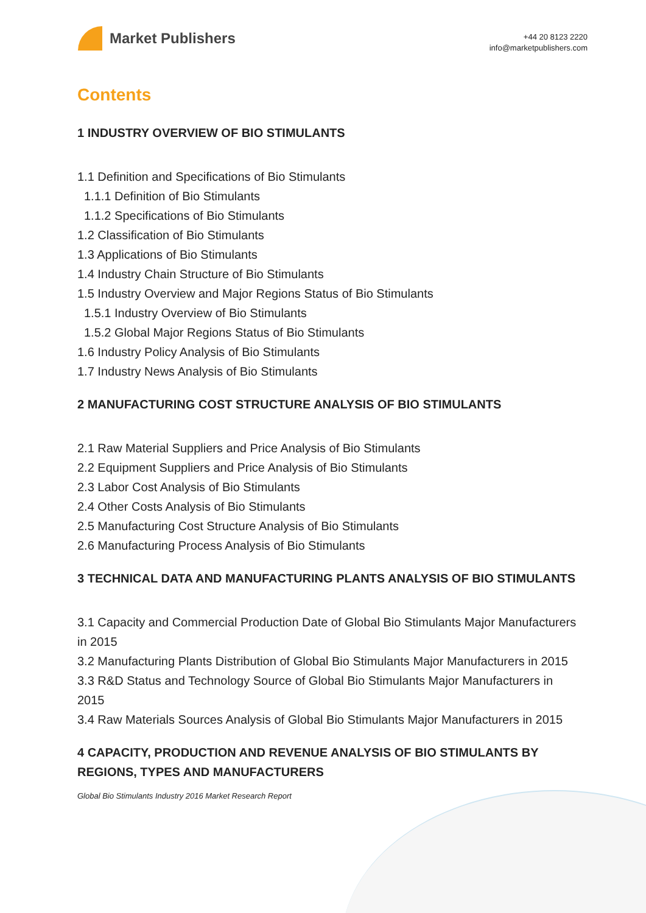Market Publishers
+44 20 8123 2220
info@marketpublishers.com
Contents
1 INDUSTRY OVERVIEW OF BIO STIMULANTS
1.1 Definition and Specifications of Bio Stimulants
1.1.1 Definition of Bio Stimulants
1.1.2 Specifications of Bio Stimulants
1.2 Classification of Bio Stimulants
1.3 Applications of Bio Stimulants
1.4 Industry Chain Structure of Bio Stimulants
1.5 Industry Overview and Major Regions Status of Bio Stimulants
1.5.1 Industry Overview of Bio Stimulants
1.5.2 Global Major Regions Status of Bio Stimulants
1.6 Industry Policy Analysis of Bio Stimulants
1.7 Industry News Analysis of Bio Stimulants
2 MANUFACTURING COST STRUCTURE ANALYSIS OF BIO STIMULANTS
2.1 Raw Material Suppliers and Price Analysis of Bio Stimulants
2.2 Equipment Suppliers and Price Analysis of Bio Stimulants
2.3 Labor Cost Analysis of Bio Stimulants
2.4 Other Costs Analysis of Bio Stimulants
2.5 Manufacturing Cost Structure Analysis of Bio Stimulants
2.6 Manufacturing Process Analysis of Bio Stimulants
3 TECHNICAL DATA AND MANUFACTURING PLANTS ANALYSIS OF BIO STIMULANTS
3.1 Capacity and Commercial Production Date of Global Bio Stimulants Major Manufacturers in 2015
3.2 Manufacturing Plants Distribution of Global Bio Stimulants Major Manufacturers in 2015
3.3 R&D Status and Technology Source of Global Bio Stimulants Major Manufacturers in 2015
3.4 Raw Materials Sources Analysis of Global Bio Stimulants Major Manufacturers in 2015
4 CAPACITY, PRODUCTION AND REVENUE ANALYSIS OF BIO STIMULANTS BY REGIONS, TYPES AND MANUFACTURERS
Global Bio Stimulants Industry 2016 Market Research Report